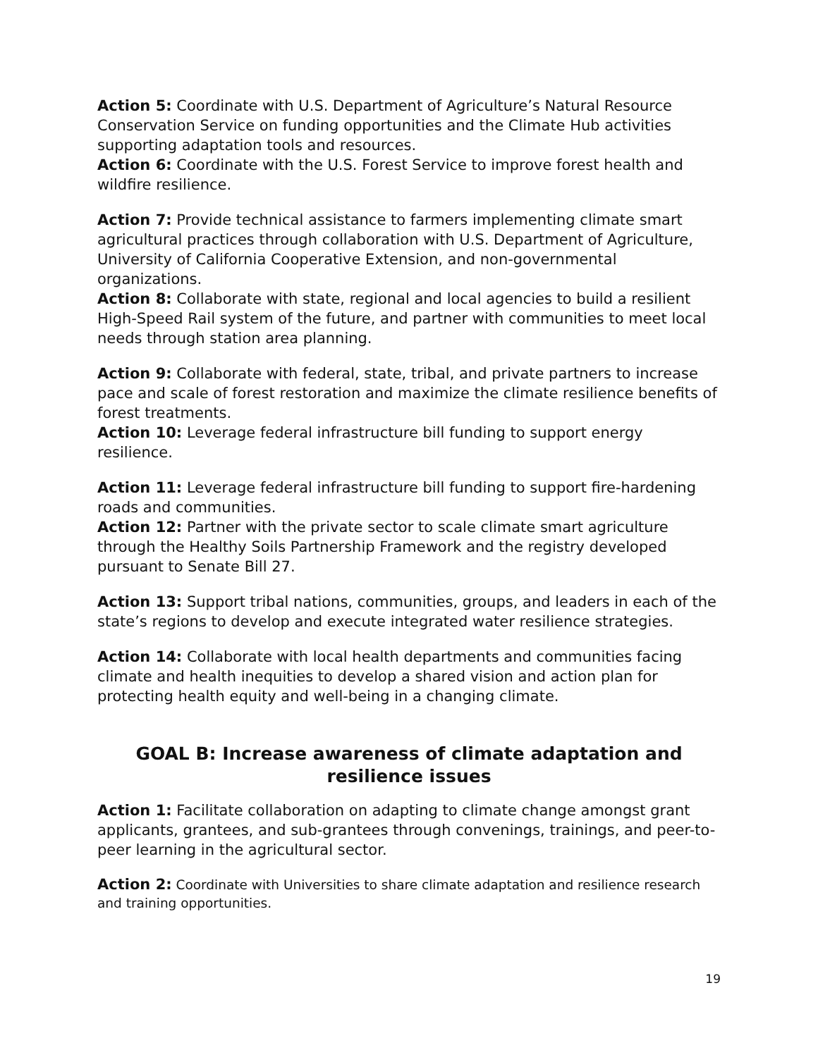Action 5: Coordinate with U.S. Department of Agriculture’s Natural Resource Conservation Service on funding opportunities and the Climate Hub activities supporting adaptation tools and resources.
Action 6: Coordinate with the U.S. Forest Service to improve forest health and wildfire resilience.
Action 7: Provide technical assistance to farmers implementing climate smart agricultural practices through collaboration with U.S. Department of Agriculture, University of California Cooperative Extension, and non-governmental organizations.
Action 8: Collaborate with state, regional and local agencies to build a resilient High-Speed Rail system of the future, and partner with communities to meet local needs through station area planning.
Action 9: Collaborate with federal, state, tribal, and private partners to increase pace and scale of forest restoration and maximize the climate resilience benefits of forest treatments.
Action 10: Leverage federal infrastructure bill funding to support energy resilience.
Action 11: Leverage federal infrastructure bill funding to support fire-hardening roads and communities.
Action 12: Partner with the private sector to scale climate smart agriculture through the Healthy Soils Partnership Framework and the registry developed pursuant to Senate Bill 27.
Action 13: Support tribal nations, communities, groups, and leaders in each of the state’s regions to develop and execute integrated water resilience strategies.
Action 14: Collaborate with local health departments and communities facing climate and health inequities to develop a shared vision and action plan for protecting health equity and well-being in a changing climate.
GOAL B: Increase awareness of climate adaptation and resilience issues
Action 1: Facilitate collaboration on adapting to climate change amongst grant applicants, grantees, and sub-grantees through convenings, trainings, and peer-to-peer learning in the agricultural sector.
Action 2: Coordinate with Universities to share climate adaptation and resilience research and training opportunities.
19